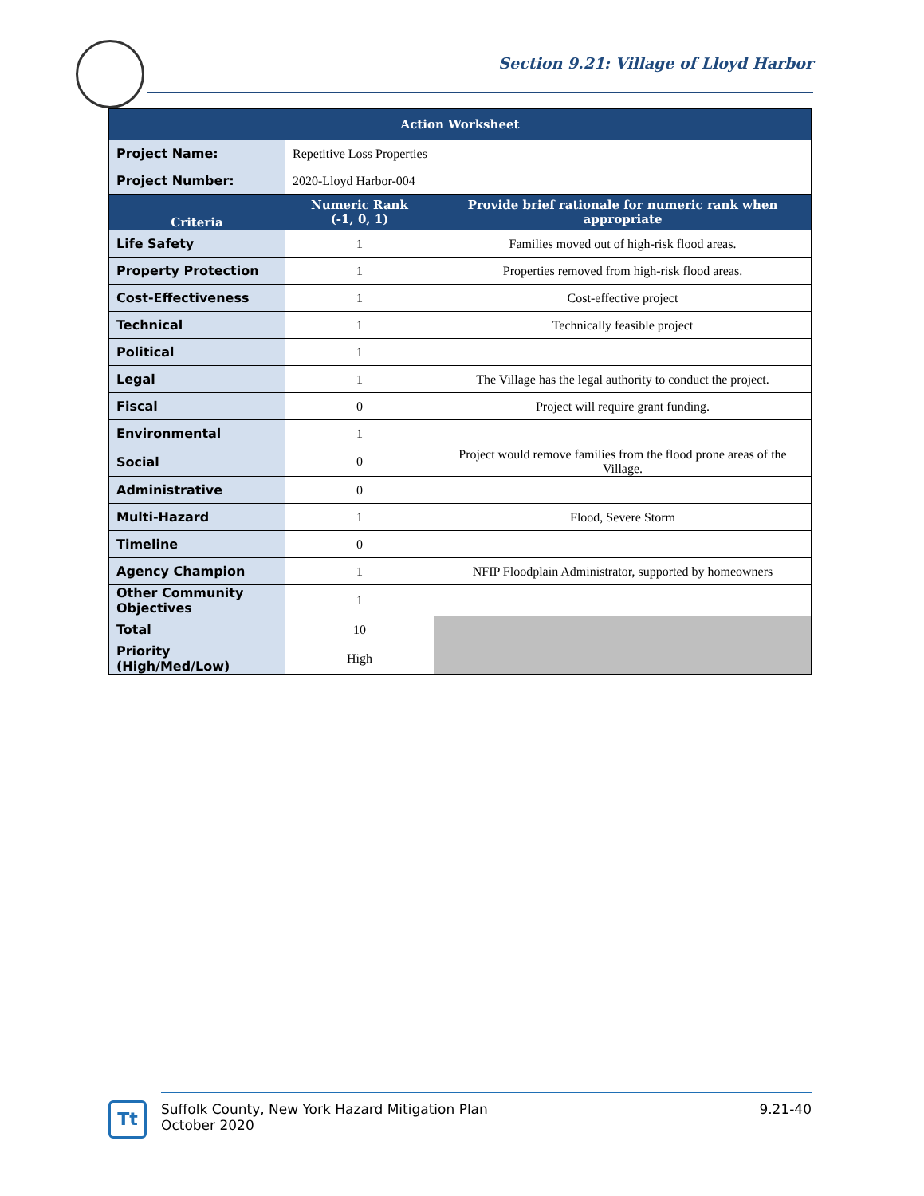Section 9.21: Village of Lloyd Harbor
| Action Worksheet | | |
| --- | --- | --- |
| Project Name: | Repetitive Loss Properties | |
| Project Number: | 2020-Lloyd Harbor-004 | |
| Criteria | Numeric Rank (-1, 0, 1) | Provide brief rationale for numeric rank when appropriate |
| Life Safety | 1 | Families moved out of high-risk flood areas. |
| Property Protection | 1 | Properties removed from high-risk flood areas. |
| Cost-Effectiveness | 1 | Cost-effective project |
| Technical | 1 | Technically feasible project |
| Political | 1 | |
| Legal | 1 | The Village has the legal authority to conduct the project. |
| Fiscal | 0 | Project will require grant funding. |
| Environmental | 1 | |
| Social | 0 | Project would remove families from the flood prone areas of the Village. |
| Administrative | 0 | |
| Multi-Hazard | 1 | Flood, Severe Storm |
| Timeline | 0 | |
| Agency Champion | 1 | NFIP Floodplain Administrator, supported by homeowners |
| Other Community Objectives | 1 | |
| Total | 10 | |
| Priority (High/Med/Low) | High | |
Tt
9.21-40 Suffolk County, New York Hazard Mitigation Plan
October 2020